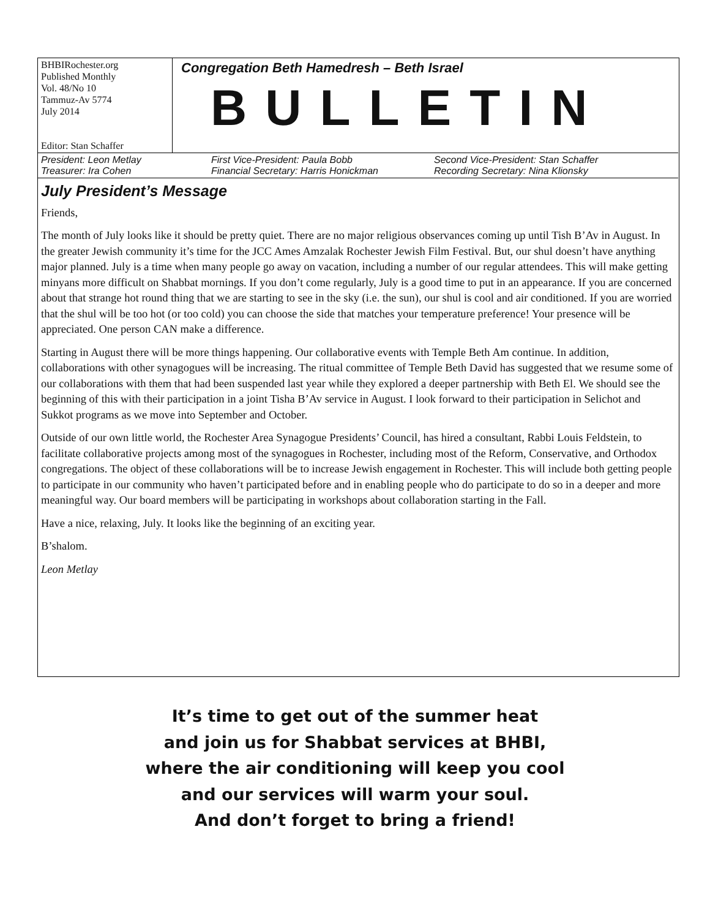BHBIRochester.org
Published Monthly
Vol. 48/No 10
Tammuz-Av 5774
July 2014
Editor: Stan Schaffer
Congregation Beth Hamedresh – Beth Israel
BULLETIN
President: Leon Metlay
Treasurer: Ira Cohen
First Vice-President: Paula Bobb
Financial Secretary: Harris Honickman
Second Vice-President: Stan Schaffer
Recording Secretary: Nina Klionsky
July President’s Message
Friends,
The month of July looks like it should be pretty quiet. There are no major religious observances coming up until Tish B’Av in August. In the greater Jewish community it’s time for the JCC Ames Amzalak Rochester Jewish Film Festival. But, our shul doesn’t have anything major planned. July is a time when many people go away on vacation, including a number of our regular attendees. This will make getting minyans more difficult on Shabbat mornings. If you don’t come regularly, July is a good time to put in an appearance. If you are concerned about that strange hot round thing that we are starting to see in the sky (i.e. the sun), our shul is cool and air conditioned. If you are worried that the shul will be too hot (or too cold) you can choose the side that matches your temperature preference! Your presence will be appreciated. One person CAN make a difference.
Starting in August there will be more things happening. Our collaborative events with Temple Beth Am continue. In addition, collaborations with other synagogues will be increasing. The ritual committee of Temple Beth David has suggested that we resume some of our collaborations with them that had been suspended last year while they explored a deeper partnership with Beth El. We should see the beginning of this with their participation in a joint Tisha B’Av service in August. I look forward to their participation in Selichot and Sukkot programs as we move into September and October.
Outside of our own little world, the Rochester Area Synagogue Presidents’ Council, has hired a consultant, Rabbi Louis Feldstein, to facilitate collaborative projects among most of the synagogues in Rochester, including most of the Reform, Conservative, and Orthodox congregations. The object of these collaborations will be to increase Jewish engagement in Rochester. This will include both getting people to participate in our community who haven’t participated before and in enabling people who do participate to do so in a deeper and more meaningful way. Our board members will be participating in workshops about collaboration starting in the Fall.
Have a nice, relaxing, July. It looks like the beginning of an exciting year.
B’shalom.
Leon Metlay
It’s time to get out of the summer heat
and join us for Shabbat services at BHBI,
where the air conditioning will keep you cool
and our services will warm your soul.
And don’t forget to bring a friend!